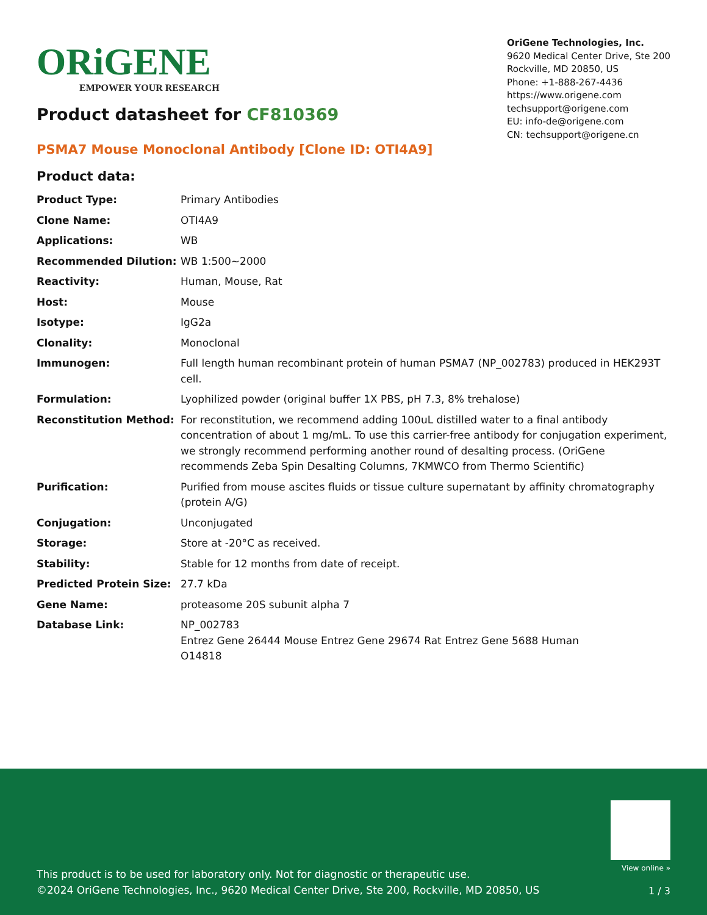ORiGENE
EMPOWER YOUR RESEARCH
OriGene Technologies, Inc.
9620 Medical Center Drive, Ste 200
Rockville, MD 20850, US
Phone: +1-888-267-4436
https://www.origene.com
techsupport@origene.com
EU: info-de@origene.com
CN: techsupport@origene.cn
Product datasheet for CF810369
PSMA7 Mouse Monoclonal Antibody [Clone ID: OTI4A9]
Product data:
| Product Type: | Primary Antibodies |
| Clone Name: | OTI4A9 |
| Applications: | WB |
| Recommended Dilution: | WB 1:500~2000 |
| Reactivity: | Human, Mouse, Rat |
| Host: | Mouse |
| Isotype: | IgG2a |
| Clonality: | Monoclonal |
| Immunogen: | Full length human recombinant protein of human PSMA7 (NP_002783) produced in HEK293T cell. |
| Formulation: | Lyophilized powder (original buffer 1X PBS, pH 7.3, 8% trehalose) |
| Reconstitution Method: | For reconstitution, we recommend adding 100uL distilled water to a final antibody concentration of about 1 mg/mL. To use this carrier-free antibody for conjugation experiment, we strongly recommend performing another round of desalting process. (OriGene recommends Zeba Spin Desalting Columns, 7KMWCO from Thermo Scientific) |
| Purification: | Purified from mouse ascites fluids or tissue culture supernatant by affinity chromatography (protein A/G) |
| Conjugation: | Unconjugated |
| Storage: | Store at -20°C as received. |
| Stability: | Stable for 12 months from date of receipt. |
| Predicted Protein Size: | 27.7 kDa |
| Gene Name: | proteasome 20S subunit alpha 7 |
| Database Link: | NP_002783 Entrez Gene 26444 Mouse Entrez Gene 29674 Rat Entrez Gene 5688 Human O14818 |
View online »
This product is to be used for laboratory only. Not for diagnostic or therapeutic use.
©2024 OriGene Technologies, Inc., 9620 Medical Center Drive, Ste 200, Rockville, MD 20850, US
1 / 3